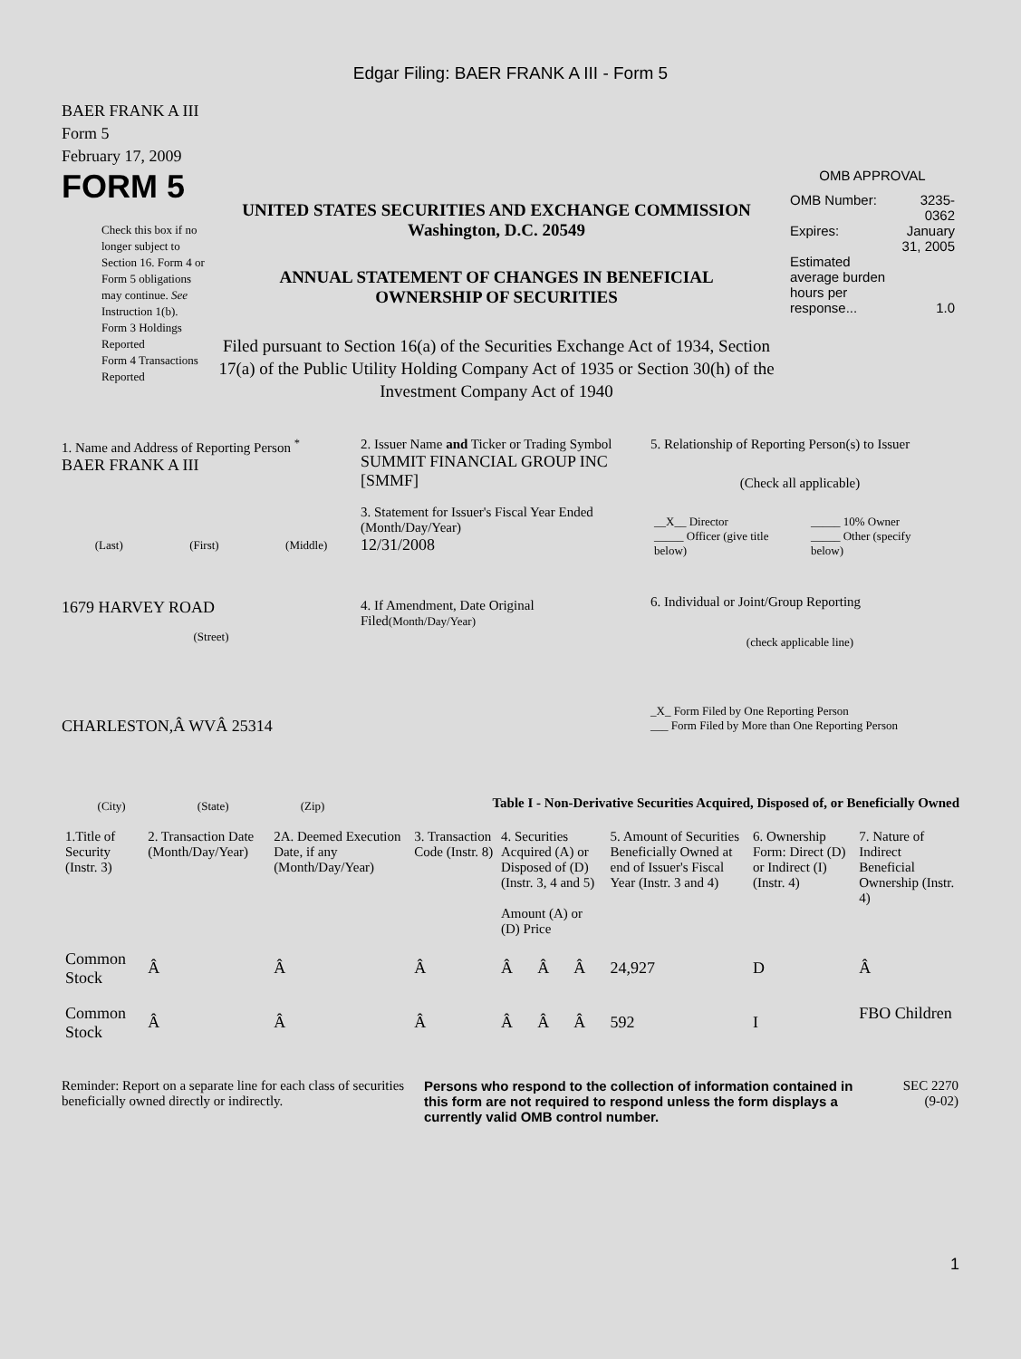Edgar Filing: BAER FRANK A III - Form 5
BAER FRANK A III
Form 5
February 17, 2009
FORM 5
Check this box if no longer subject to Section 16. Form 4 or Form 5 obligations may continue. See Instruction 1(b).
Form 3 Holdings Reported
Form 4 Transactions Reported
UNITED STATES SECURITIES AND EXCHANGE COMMISSION
Washington, D.C. 20549
ANNUAL STATEMENT OF CHANGES IN BENEFICIAL
OWNERSHIP OF SECURITIES
Filed pursuant to Section 16(a) of the Securities Exchange Act of 1934, Section 17(a) of the Public Utility Holding Company Act of 1935 or Section 30(h) of the Investment Company Act of 1940
OMB APPROVAL
| OMB Number: | 3235-0362 |
| Expires: | January 31, 2005 |
| Estimated average burden hours per response... | 1.0 |
1. Name and Address of Reporting Person <sup>*</sup>
BAER FRANK A III
(Last) (First) (Middle)
1679 HARVEY ROAD
(Street)
CHARLESTON,Â WVÂ 25314
(City) (State) (Zip)
2. Issuer Name and Ticker or Trading Symbol
SUMMIT FINANCIAL GROUP INC [SMMF]
3. Statement for Issuer's Fiscal Year Ended (Month/Day/Year)
12/31/2008
4. If Amendment, Date Original Filed(Month/Day/Year)
5. Relationship of Reporting Person(s) to Issuer
(Check all applicable)
| __X__ Director _____ Officer (give title below) | _____ 10% Owner _____ Other (specify below) |
6. Individual or Joint/Group Reporting
(check applicable line)
_X_ Form Filed by One Reporting Person
___ Form Filed by More than One Reporting Person
Table I - Non-Derivative Securities Acquired, Disposed of, or Beneficially Owned
| 1.Title of Security (Instr. 3) | 2. Transaction Date (Month/Day/Year) | 2A. Deemed Execution Date, if any (Month/Day/Year) | 3. Transaction Code (Instr. 8) | 4. Securities Acquired (A) or Disposed of (D) (Instr. 3, 4 and 5) Amount (A) or (D) Price | | | 5. Amount of Securities Beneficially Owned at end of Issuer's Fiscal Year (Instr. 3 and 4) | 6. Ownership Form: Direct (D) or Indirect (I) (Instr. 4) | 7. Nature of Indirect Beneficial Ownership (Instr. 4) |
| --- | --- | --- | --- | --- | --- | --- | --- | --- | --- |
| Common Stock | Â | Â | Â | Â | Â | Â | 24,927 | D | Â |
| Common Stock | Â | Â | Â | Â | Â | Â | 592 | I | FBO Children |
Reminder: Report on a separate line for each class of securities beneficially owned directly or indirectly.
Persons who respond to the collection of information contained in this form are not required to respond unless the form displays a currently valid OMB control number.
SEC 2270
(9-02)
1